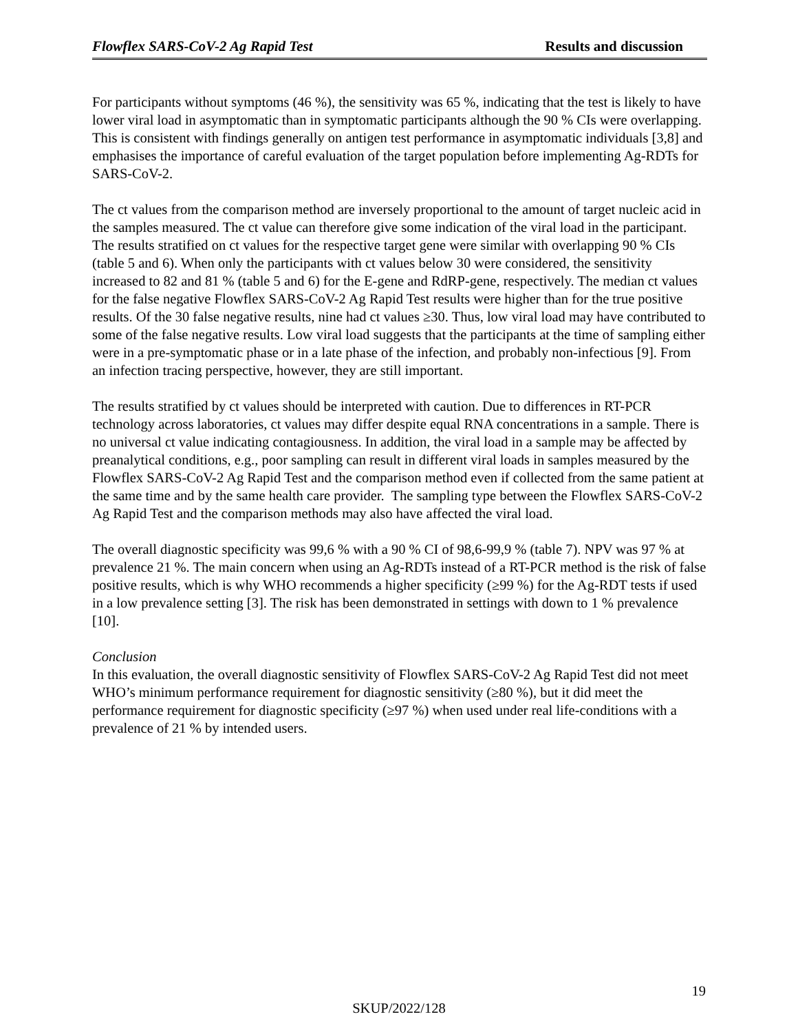Flowflex SARS-CoV-2 Ag Rapid Test Results and discussion
For participants without symptoms (46 %), the sensitivity was 65 %, indicating that the test is likely to have lower viral load in asymptomatic than in symptomatic participants although the 90 % CIs were overlapping. This is consistent with findings generally on antigen test performance in asymptomatic individuals [3,8] and emphasises the importance of careful evaluation of the target population before implementing Ag-RDTs for SARS-CoV-2.
The ct values from the comparison method are inversely proportional to the amount of target nucleic acid in the samples measured. The ct value can therefore give some indication of the viral load in the participant. The results stratified on ct values for the respective target gene were similar with overlapping 90 % CIs (table 5 and 6). When only the participants with ct values below 30 were considered, the sensitivity increased to 82 and 81 % (table 5 and 6) for the E-gene and RdRP-gene, respectively. The median ct values for the false negative Flowflex SARS-CoV-2 Ag Rapid Test results were higher than for the true positive results. Of the 30 false negative results, nine had ct values ≥30. Thus, low viral load may have contributed to some of the false negative results. Low viral load suggests that the participants at the time of sampling either were in a pre-symptomatic phase or in a late phase of the infection, and probably non-infectious [9]. From an infection tracing perspective, however, they are still important.
The results stratified by ct values should be interpreted with caution. Due to differences in RT-PCR technology across laboratories, ct values may differ despite equal RNA concentrations in a sample. There is no universal ct value indicating contagiousness. In addition, the viral load in a sample may be affected by preanalytical conditions, e.g., poor sampling can result in different viral loads in samples measured by the Flowflex SARS-CoV-2 Ag Rapid Test and the comparison method even if collected from the same patient at the same time and by the same health care provider. The sampling type between the Flowflex SARS-CoV-2 Ag Rapid Test and the comparison methods may also have affected the viral load.
The overall diagnostic specificity was 99,6 % with a 90 % CI of 98,6-99,9 % (table 7). NPV was 97 % at prevalence 21 %. The main concern when using an Ag-RDTs instead of a RT-PCR method is the risk of false positive results, which is why WHO recommends a higher specificity (≥99 %) for the Ag-RDT tests if used in a low prevalence setting [3]. The risk has been demonstrated in settings with down to 1 % prevalence [10].
Conclusion
In this evaluation, the overall diagnostic sensitivity of Flowflex SARS-CoV-2 Ag Rapid Test did not meet WHO’s minimum performance requirement for diagnostic sensitivity (≥80 %), but it did meet the performance requirement for diagnostic specificity (≥97 %) when used under real life-conditions with a prevalence of 21 % by intended users.
19
SKUP/2022/128